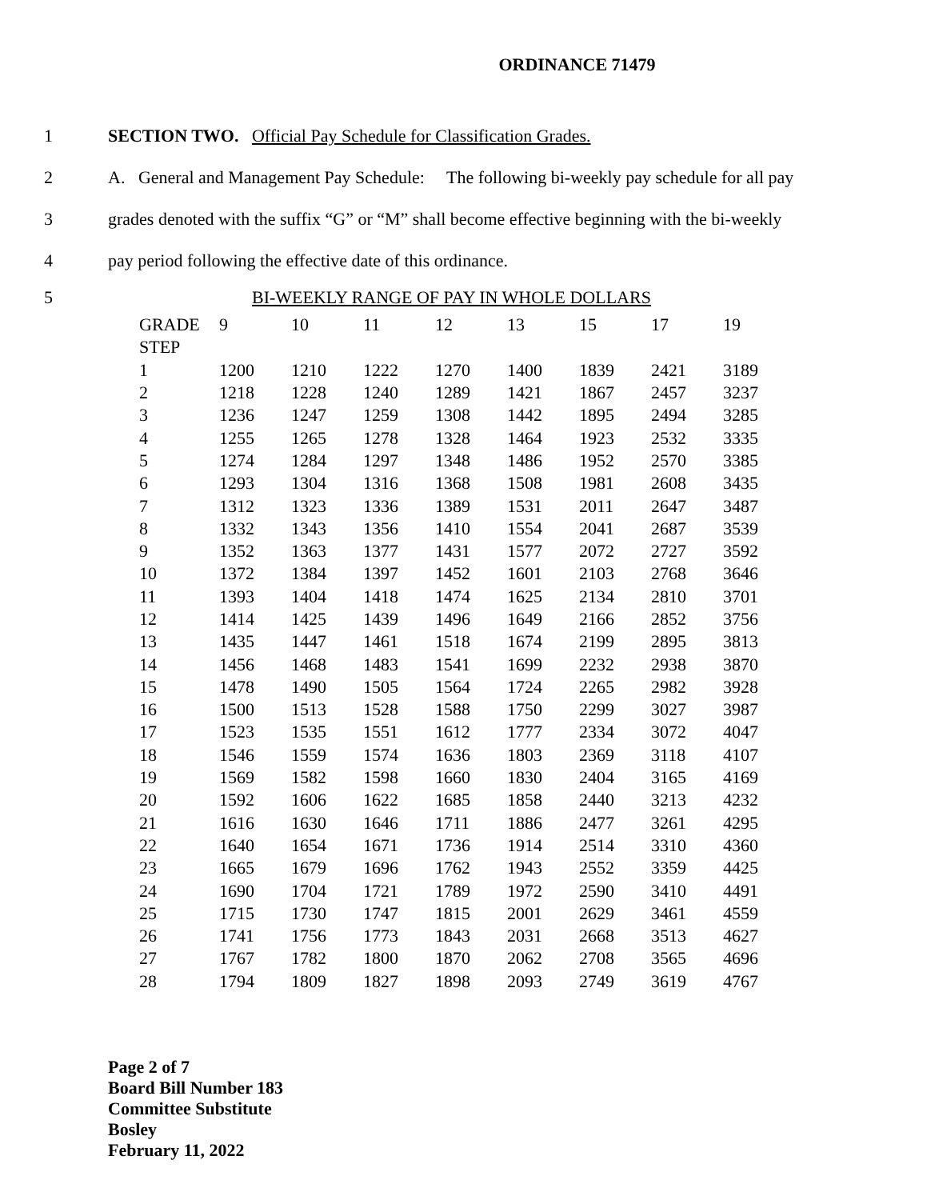ORDINANCE 71479
1 SECTION TWO. Official Pay Schedule for Classification Grades.
2 A. General and Management Pay Schedule: The following bi-weekly pay schedule for all pay
3 grades denoted with the suffix “G” or “M” shall become effective beginning with the bi-weekly
4 pay period following the effective date of this ordinance.
5 BI-WEEKLY RANGE OF PAY IN WHOLE DOLLARS
| GRADE | 9 | 10 | 11 | 12 | 13 | 15 | 17 | 19 |
| STEP | | | | | | | | |
| 1 | 1200 | 1210 | 1222 | 1270 | 1400 | 1839 | 2421 | 3189 |
| 2 | 1218 | 1228 | 1240 | 1289 | 1421 | 1867 | 2457 | 3237 |
| 3 | 1236 | 1247 | 1259 | 1308 | 1442 | 1895 | 2494 | 3285 |
| 4 | 1255 | 1265 | 1278 | 1328 | 1464 | 1923 | 2532 | 3335 |
| 5 | 1274 | 1284 | 1297 | 1348 | 1486 | 1952 | 2570 | 3385 |
| 6 | 1293 | 1304 | 1316 | 1368 | 1508 | 1981 | 2608 | 3435 |
| 7 | 1312 | 1323 | 1336 | 1389 | 1531 | 2011 | 2647 | 3487 |
| 8 | 1332 | 1343 | 1356 | 1410 | 1554 | 2041 | 2687 | 3539 |
| 9 | 1352 | 1363 | 1377 | 1431 | 1577 | 2072 | 2727 | 3592 |
| 10 | 1372 | 1384 | 1397 | 1452 | 1601 | 2103 | 2768 | 3646 |
| 11 | 1393 | 1404 | 1418 | 1474 | 1625 | 2134 | 2810 | 3701 |
| 12 | 1414 | 1425 | 1439 | 1496 | 1649 | 2166 | 2852 | 3756 |
| 13 | 1435 | 1447 | 1461 | 1518 | 1674 | 2199 | 2895 | 3813 |
| 14 | 1456 | 1468 | 1483 | 1541 | 1699 | 2232 | 2938 | 3870 |
| 15 | 1478 | 1490 | 1505 | 1564 | 1724 | 2265 | 2982 | 3928 |
| 16 | 1500 | 1513 | 1528 | 1588 | 1750 | 2299 | 3027 | 3987 |
| 17 | 1523 | 1535 | 1551 | 1612 | 1777 | 2334 | 3072 | 4047 |
| 18 | 1546 | 1559 | 1574 | 1636 | 1803 | 2369 | 3118 | 4107 |
| 19 | 1569 | 1582 | 1598 | 1660 | 1830 | 2404 | 3165 | 4169 |
| 20 | 1592 | 1606 | 1622 | 1685 | 1858 | 2440 | 3213 | 4232 |
| 21 | 1616 | 1630 | 1646 | 1711 | 1886 | 2477 | 3261 | 4295 |
| 22 | 1640 | 1654 | 1671 | 1736 | 1914 | 2514 | 3310 | 4360 |
| 23 | 1665 | 1679 | 1696 | 1762 | 1943 | 2552 | 3359 | 4425 |
| 24 | 1690 | 1704 | 1721 | 1789 | 1972 | 2590 | 3410 | 4491 |
| 25 | 1715 | 1730 | 1747 | 1815 | 2001 | 2629 | 3461 | 4559 |
| 26 | 1741 | 1756 | 1773 | 1843 | 2031 | 2668 | 3513 | 4627 |
| 27 | 1767 | 1782 | 1800 | 1870 | 2062 | 2708 | 3565 | 4696 |
| 28 | 1794 | 1809 | 1827 | 1898 | 2093 | 2749 | 3619 | 4767 |
Page 2 of 7
Board Bill Number 183
Committee Substitute
Bosley
February 11, 2022